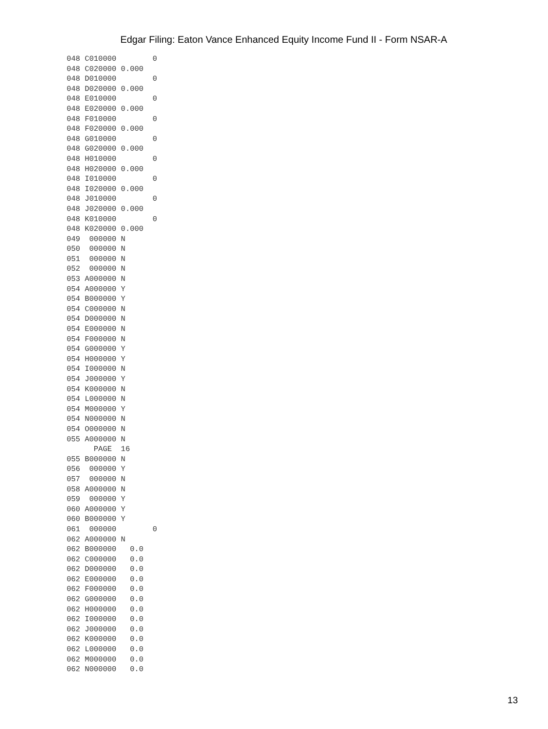Edgar Filing: Eaton Vance Enhanced Equity Income Fund II - Form NSAR-A
048 C010000        0
048 C020000 0.000
048 D010000        0
048 D020000 0.000
048 E010000        0
048 E020000 0.000
048 F010000        0
048 F020000 0.000
048 G010000        0
048 G020000 0.000
048 H010000        0
048 H020000 0.000
048 I010000        0
048 I020000 0.000
048 J010000        0
048 J020000 0.000
048 K010000        0
048 K020000 0.000
049  000000 N
050  000000 N
051  000000 N
052  000000 N
053 A000000 N
054 A000000 Y
054 B000000 Y
054 C000000 N
054 D000000 N
054 E000000 N
054 F000000 N
054 G000000 Y
054 H000000 Y
054 I000000 N
054 J000000 Y
054 K000000 N
054 L000000 N
054 M000000 Y
054 N000000 N
054 O000000 N
055 A000000 N
      PAGE  16
055 B000000 N
056  000000 Y
057  000000 N
058 A000000 N
059  000000 Y
060 A000000 Y
060 B000000 Y
061  000000        0
062 A000000 N
062 B000000   0.0
062 C000000   0.0
062 D000000   0.0
062 E000000   0.0
062 F000000   0.0
062 G000000   0.0
062 H000000   0.0
062 I000000   0.0
062 J000000   0.0
062 K000000   0.0
062 L000000   0.0
062 M000000   0.0
062 N000000   0.0
13